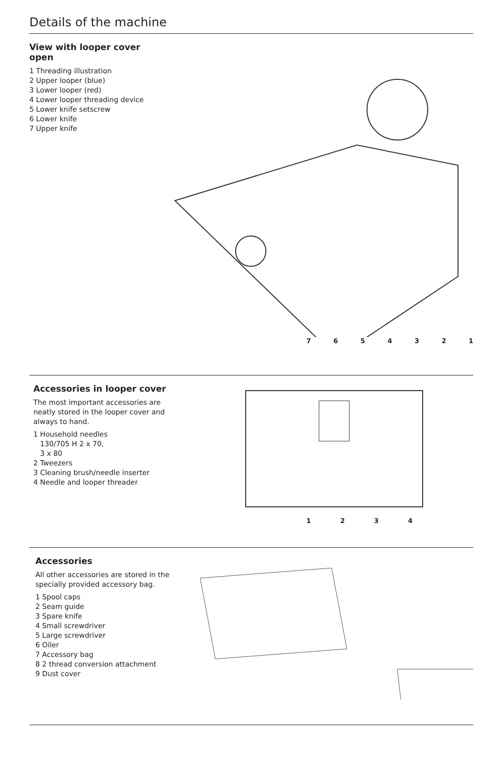Details of the machine
View with looper cover open
1 Threading illustration
2 Upper looper (blue)
3 Lower looper (red)
4 Lower looper threading device
5 Lower knife setscrew
6 Lower knife
7 Upper knife
7 6 5 4 3 2 1
Accessories in looper cover
The most important accessories are neatly stored in the looper cover and always to hand.
1 Household needles
130/705 H 2 x 70,
3 x 80
2 Tweezers
3 Cleaning brush/needle inserter
4 Needle and looper threader
1 2 3 4
Accessories
All other accessories are stored in the specially provided accessory bag.
1 Spool caps
2 Seam guide
3 Spare knife
4 Small screwdriver
5 Large screwdriver
6 Oiler
7 Accessory bag
8 2 thread conversion attachment
9 Dust cover